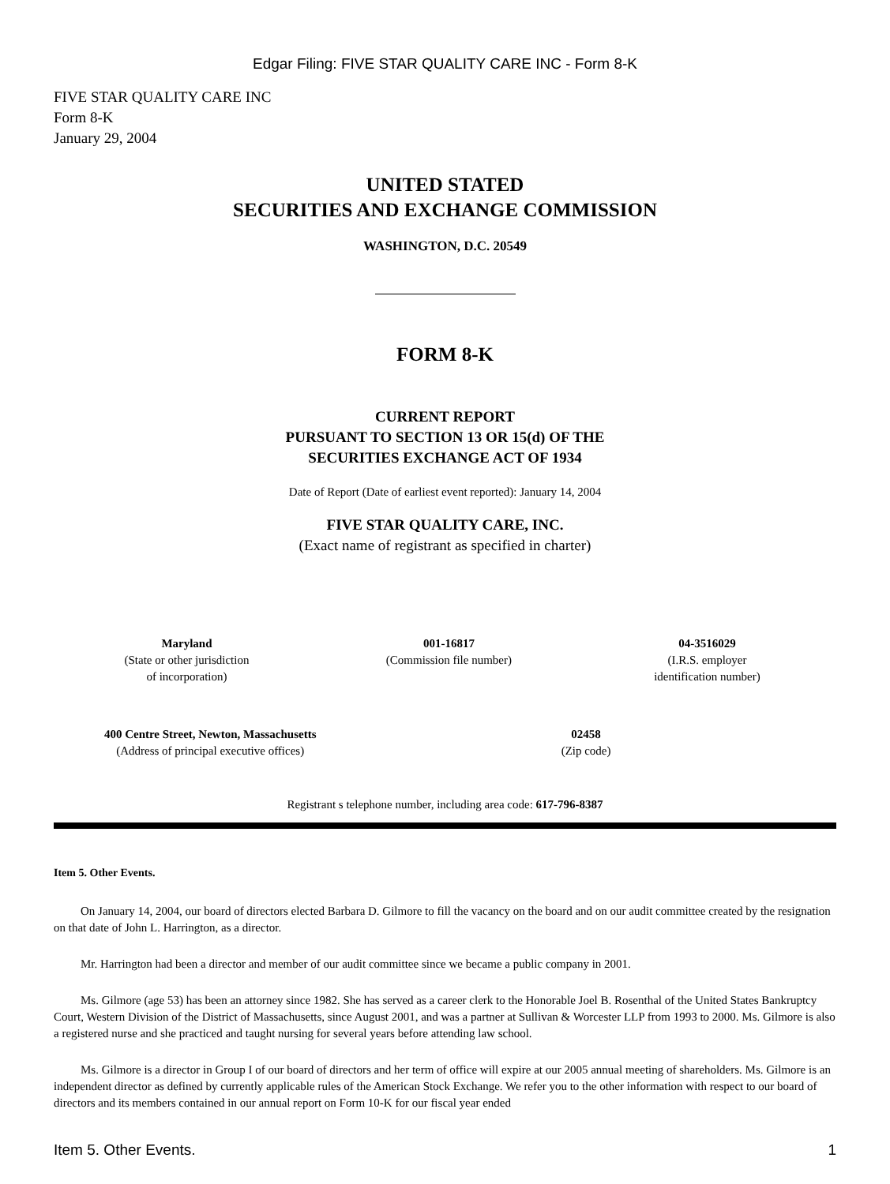Edgar Filing: FIVE STAR QUALITY CARE INC - Form 8-K
FIVE STAR QUALITY CARE INC
Form 8-K
January 29, 2004
UNITED STATED
SECURITIES AND EXCHANGE COMMISSION
WASHINGTON, D.C. 20549
FORM 8-K
CURRENT REPORT
PURSUANT TO SECTION 13 OR 15(d) OF THE
SECURITIES EXCHANGE ACT OF 1934
Date of Report (Date of earliest event reported): January 14, 2004
FIVE STAR QUALITY CARE, INC.
(Exact name of registrant as specified in charter)
| Maryland (State or other jurisdiction of incorporation) | 001-16817 (Commission file number) | 04-3516029 (I.R.S. employer identification number) |
| 400 Centre Street, Newton, Massachusetts (Address of principal executive offices) | 02458 (Zip code) | |
Registrant s telephone number, including area code: 617-796-8387
Item 5. Other Events.
On January 14, 2004, our board of directors elected Barbara D. Gilmore to fill the vacancy on the board and on our audit committee created by the resignation on that date of John L. Harrington, as a director.
Mr. Harrington had been a director and member of our audit committee since we became a public company in 2001.
Ms. Gilmore (age 53) has been an attorney since 1982. She has served as a career clerk to the Honorable Joel B. Rosenthal of the United States Bankruptcy Court, Western Division of the District of Massachusetts, since August 2001, and was a partner at Sullivan & Worcester LLP from 1993 to 2000. Ms. Gilmore is also a registered nurse and she practiced and taught nursing for several years before attending law school.
Ms. Gilmore is a director in Group I of our board of directors and her term of office will expire at our 2005 annual meeting of shareholders. Ms. Gilmore is an independent director as defined by currently applicable rules of the American Stock Exchange. We refer you to the other information with respect to our board of directors and its members contained in our annual report on Form 10-K for our fiscal year ended
Item 5. Other Events. 1